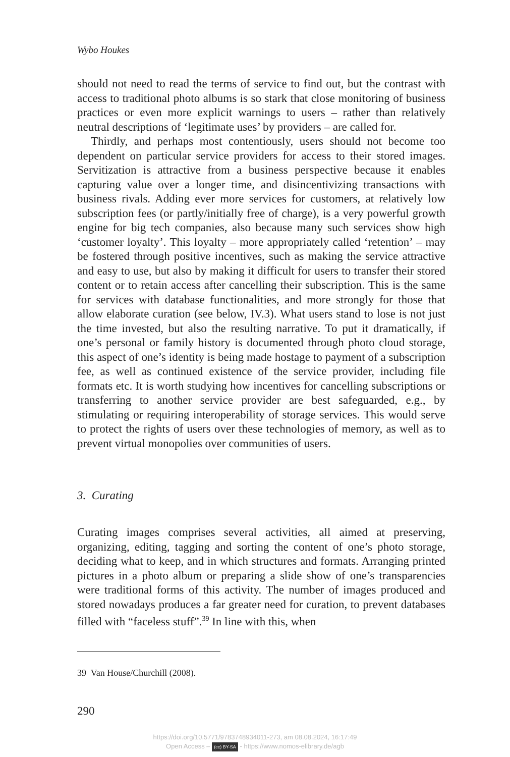Wybo Houkes
should not need to read the terms of service to find out, but the contrast with access to traditional photo albums is so stark that close monitoring of business practices or even more explicit warnings to users – rather than relatively neutral descriptions of ‘legitimate uses’ by providers – are called for.
Thirdly, and perhaps most contentiously, users should not become too dependent on particular service providers for access to their stored images. Servitization is attractive from a business perspective because it enables capturing value over a longer time, and disincentivizing transactions with business rivals. Adding ever more services for customers, at relatively low subscription fees (or partly/initially free of charge), is a very powerful growth engine for big tech companies, also because many such services show high ‘customer loyalty’. This loyalty – more appropriately called ‘retention’ – may be fostered through positive incentives, such as making the service attractive and easy to use, but also by making it difficult for users to transfer their stored content or to retain access after cancelling their subscription. This is the same for services with database functionalities, and more strongly for those that allow elaborate curation (see below, IV.3). What users stand to lose is not just the time invested, but also the resulting narrative. To put it dramatically, if one’s personal or family history is documented through photo cloud storage, this aspect of one’s identity is being made hostage to payment of a subscription fee, as well as continued existence of the service provider, including file formats etc. It is worth studying how incentives for cancelling subscriptions or transferring to another service provider are best safeguarded, e.g., by stimulating or requiring interoperability of storage services. This would serve to protect the rights of users over these technologies of memory, as well as to prevent virtual monopolies over communities of users.
3. Curating
Curating images comprises several activities, all aimed at preserving, organizing, editing, tagging and sorting the content of one’s photo storage, deciding what to keep, and in which structures and formats. Arranging printed pictures in a photo album or preparing a slide show of one’s transparencies were traditional forms of this activity. The number of images produced and stored nowadays produces a far greater need for curation, to prevent databases filled with “faceless stuff”.<sup>39</sup> In line with this, when
39 Van House/Churchill (2008).
290
https://doi.org/10.5771/9783748934011-273, am 08.08.2024, 16:17:49
Open Access – (cc) BY-SA - https://www.nomos-elibrary.de/agb